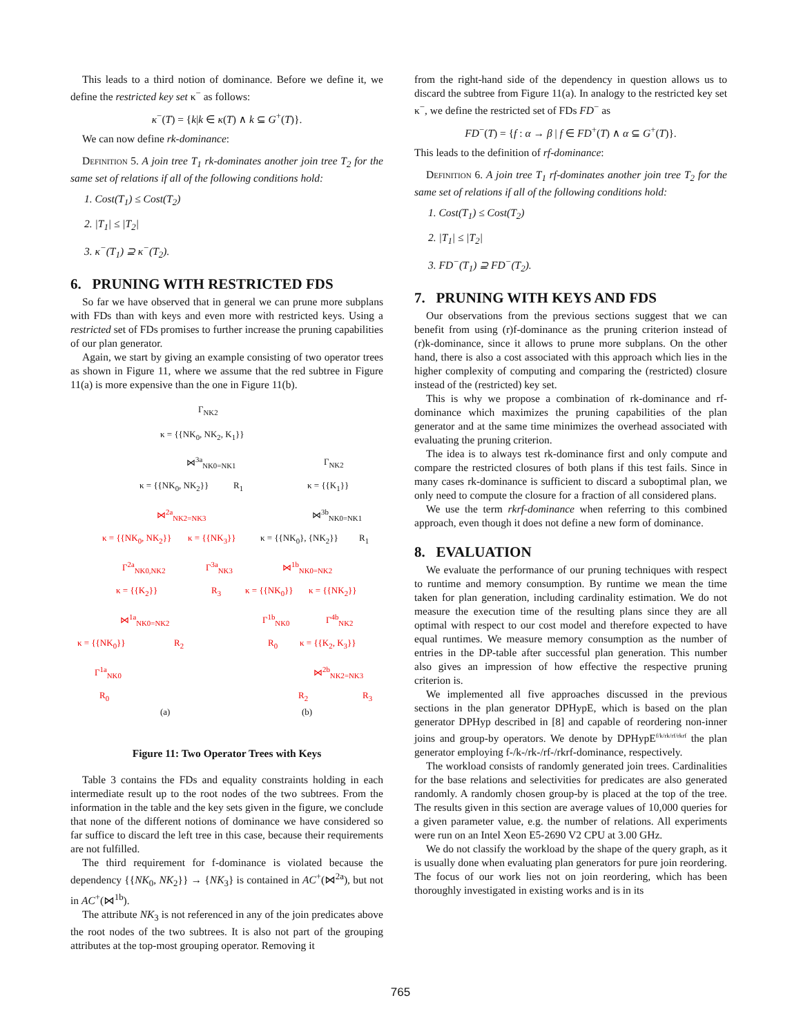This leads to a third notion of dominance. Before we define it, we define the restricted key set κ<sup>−</sup> as follows:
κ<sup>−</sup>(T) = {k|k ∈ κ(T) ∧ k ⊆ G<sup>+</sup>(T)}.
We can now define rk-dominance:
Definition 5. A join tree T<sub>1</sub> rk-dominates another join tree T<sub>2</sub> for the same set of relations if all of the following conditions hold:
1. Cost(T<sub>1</sub>) ≤ Cost(T<sub>2</sub>)
2. |T<sub>1</sub>| ≤ |T<sub>2</sub>|
3. κ<sup>−</sup>(T<sub>1</sub>) ⊇ κ<sup>−</sup>(T<sub>2</sub>).
6. PRUNING WITH RESTRICTED FDS
So far we have observed that in general we can prune more subplans with FDs than with keys and even more with restricted keys. Using a restricted set of FDs promises to further increase the pruning capabilities of our plan generator.
Again, we start by giving an example consisting of two operator trees as shown in Figure 11, where we assume that the red subtree in Figure 11(a) is more expensive than the one in Figure 11(b).
Γ<sub>NK2</sub>
κ = {{NK<sub>0</sub>, NK<sub>2</sub>, K<sub>1</sub>}}
⋈<sup>3a</sup><sub>NK0=NK1</sub>
κ = {{NK<sub>0</sub>, NK<sub>2</sub>}} R<sub>1</sub>
⋈<sup>2a</sup><sub>NK2=NK3</sub>
κ = {{NK<sub>0</sub>, NK<sub>2</sub>}} κ = {{NK<sub>3</sub>}}
Γ<sup>2a</sup><sub>NK0,NK2</sub> Γ<sup>3a</sup><sub>NK3</sub>
κ = {{K<sub>2</sub>}} R<sub>3</sub>
⋈<sup>1a</sup><sub>NK0=NK2</sub>
κ = {{NK<sub>0</sub>}} R<sub>2</sub>
Γ<sup>1a</sup><sub>NK0</sub>
R<sub>0</sub>
(a)
Γ<sub>NK2</sub>
κ = {{K<sub>1</sub>}}
⋈<sup>3b</sup><sub>NK0=NK1</sub>
κ = {{NK<sub>0</sub>}, {NK<sub>2</sub>}} R<sub>1</sub>
⋈<sup>1b</sup><sub>NK0=NK2</sub>
κ = {{NK<sub>0</sub>}} κ = {{NK<sub>2</sub>}}
Γ<sup>1b</sup><sub>NK0</sub> Γ<sup>4b</sup><sub>NK2</sub>
R<sub>0</sub> κ = {{K<sub>2</sub>, K<sub>3</sub>}}
⋈<sup>2b</sup><sub>NK2=NK3</sub>
R<sub>2</sub> R<sub>3</sub>
(b)
Figure 11: Two Operator Trees with Keys
Table 3 contains the FDs and equality constraints holding in each intermediate result up to the root nodes of the two subtrees. From the information in the table and the key sets given in the figure, we conclude that none of the different notions of dominance we have considered so far suffice to discard the left tree in this case, because their requirements are not fulfilled.
The third requirement for f-dominance is violated because the dependency {{NK<sub>0</sub>, NK<sub>2</sub>}} → {NK<sub>3</sub>} is contained in AC<sup>+</sup>(⋈<sup>2a</sup>), but not in AC<sup>+</sup>(⋈<sup>1b</sup>).
The attribute NK<sub>3</sub> is not referenced in any of the join predicates above the root nodes of the two subtrees. It is also not part of the grouping attributes at the top-most grouping operator. Removing it
from the right-hand side of the dependency in question allows us to discard the subtree from Figure 11(a). In analogy to the restricted key set κ<sup>−</sup>, we define the restricted set of FDs FD<sup>−</sup> as
FD<sup>−</sup>(T) = {f : α → β | f ∈ FD<sup>+</sup>(T) ∧ α ⊆ G<sup>+</sup>(T)}.
This leads to the definition of rf-dominance:
Definition 6. A join tree T<sub>1</sub> rf-dominates another join tree T<sub>2</sub> for the same set of relations if all of the following conditions hold:
1. Cost(T<sub>1</sub>) ≤ Cost(T<sub>2</sub>)
2. |T<sub>1</sub>| ≤ |T<sub>2</sub>|
3. FD<sup>−</sup>(T<sub>1</sub>) ⊇ FD<sup>−</sup>(T<sub>2</sub>).
7. PRUNING WITH KEYS AND FDS
Our observations from the previous sections suggest that we can benefit from using (r)f-dominance as the pruning criterion instead of (r)k-dominance, since it allows to prune more subplans. On the other hand, there is also a cost associated with this approach which lies in the higher complexity of computing and comparing the (restricted) closure instead of the (restricted) key set.
This is why we propose a combination of rk-dominance and rf-dominance which maximizes the pruning capabilities of the plan generator and at the same time minimizes the overhead associated with evaluating the pruning criterion.
The idea is to always test rk-dominance first and only compute and compare the restricted closures of both plans if this test fails. Since in many cases rk-dominance is sufficient to discard a suboptimal plan, we only need to compute the closure for a fraction of all considered plans.
We use the term rkrf-dominance when referring to this combined approach, even though it does not define a new form of dominance.
8. EVALUATION
We evaluate the performance of our pruning techniques with respect to runtime and memory consumption. By runtime we mean the time taken for plan generation, including cardinality estimation. We do not measure the execution time of the resulting plans since they are all optimal with respect to our cost model and therefore expected to have equal runtimes. We measure memory consumption as the number of entries in the DP-table after successful plan generation. This number also gives an impression of how effective the respective pruning criterion is.
We implemented all five approaches discussed in the previous sections in the plan generator DPHypE, which is based on the plan generator DPHyp described in [8] and capable of reordering non-inner joins and group-by operators. We denote by DPHypE<sup>f/k/rk/rf/rkrf</sup> the plan generator employing f-/k-/rk-/rf-/rkrf-dominance, respectively.
The workload consists of randomly generated join trees. Cardinalities for the base relations and selectivities for predicates are also generated randomly. A randomly chosen group-by is placed at the top of the tree. The results given in this section are average values of 10,000 queries for a given parameter value, e.g. the number of relations. All experiments were run on an Intel Xeon E5-2690 V2 CPU at 3.00 GHz.
We do not classify the workload by the shape of the query graph, as it is usually done when evaluating plan generators for pure join reordering. The focus of our work lies not on join reordering, which has been thoroughly investigated in existing works and is in its
765